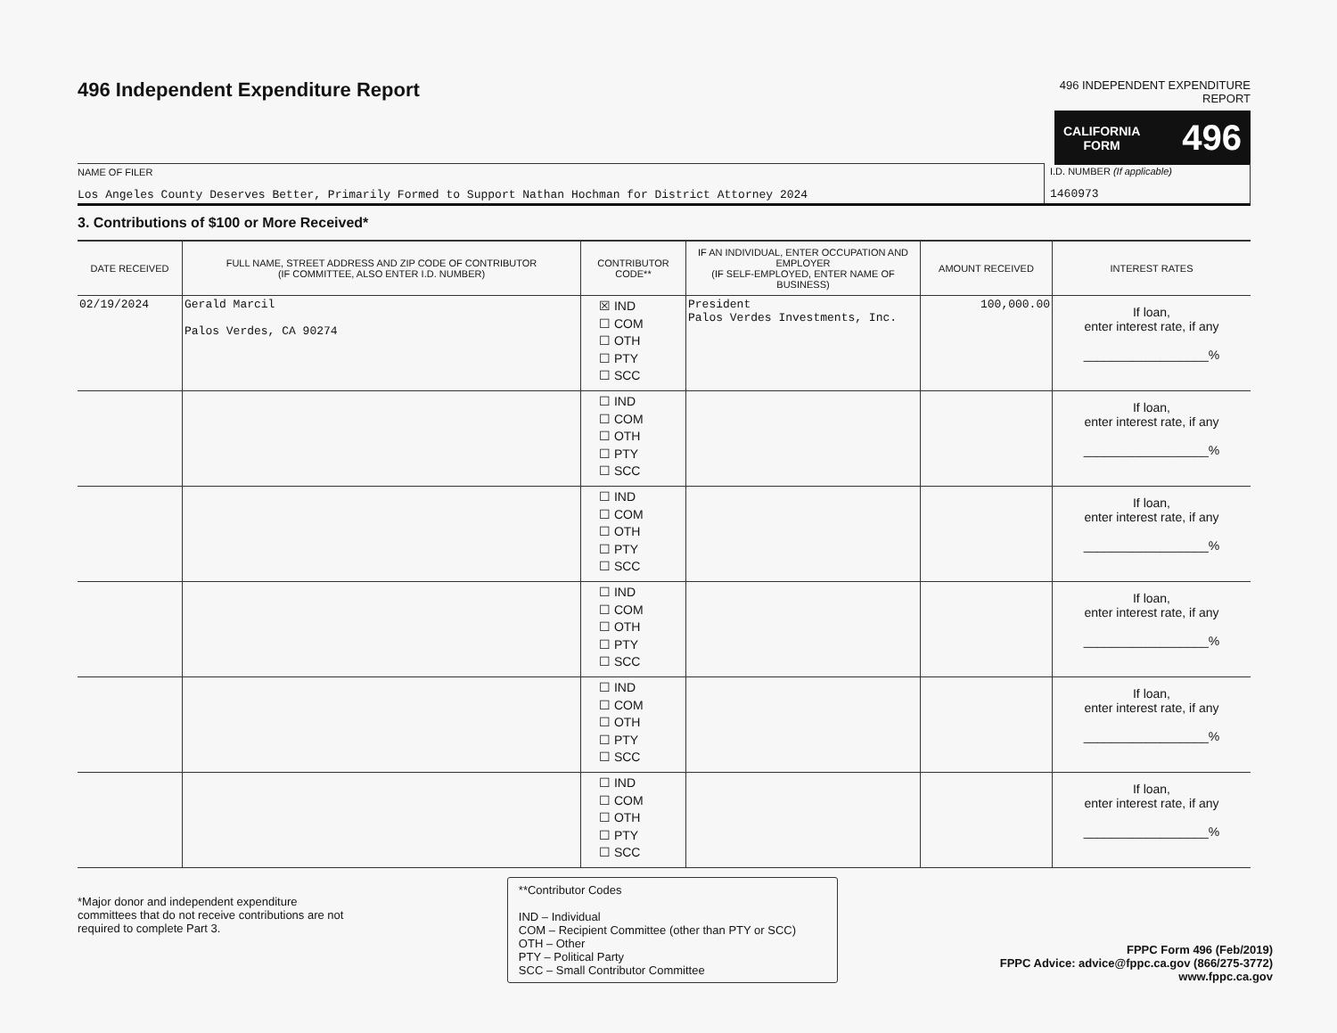496 Independent Expenditure Report
496 INDEPENDENT EXPENDITURE REPORT
CALIFORNIA
FORM 496
NAME OF FILER
Los Angeles County Deserves Better, Primarily Formed to Support Nathan Hochman for District Attorney 2024
I.D. NUMBER (If applicable)
1460973
3. Contributions of $100 or More Received*
| DATE RECEIVED | FULL NAME, STREET ADDRESS AND ZIP CODE OF CONTRIBUTOR (IF COMMITTEE, ALSO ENTER I.D. NUMBER) | CONTRIBUTOR CODE** | IF AN INDIVIDUAL, ENTER OCCUPATION AND EMPLOYER (IF SELF-EMPLOYED, ENTER NAME OF BUSINESS) | AMOUNT RECEIVED | INTEREST RATES |
| --- | --- | --- | --- | --- | --- |
| 02/19/2024 | Gerald Marcil Palos Verdes, CA 90274 | ☒ IND ☐ COM ☐ OTH ☐ PTY ☐ SCC | President Palos Verdes Investments, Inc. | 100,000.00 | If loan, enter interest rate, if any __________________% |
| | | ☐ IND ☐ COM ☐ OTH ☐ PTY ☐ SCC | | | If loan, enter interest rate, if any __________________% |
| | | ☐ IND ☐ COM ☐ OTH ☐ PTY ☐ SCC | | | If loan, enter interest rate, if any __________________% |
| | | ☐ IND ☐ COM ☐ OTH ☐ PTY ☐ SCC | | | If loan, enter interest rate, if any __________________% |
| | | ☐ IND ☐ COM ☐ OTH ☐ PTY ☐ SCC | | | If loan, enter interest rate, if any __________________% |
| | | ☐ IND ☐ COM ☐ OTH ☐ PTY ☐ SCC | | | If loan, enter interest rate, if any __________________% |
*Major donor and independent expenditure committees that do not receive contributions are not required to complete Part 3.
**Contributor Codes
IND – Individual
COM – Recipient Committee (other than PTY or SCC)
OTH – Other
PTY – Political Party
SCC – Small Contributor Committee
FPPC Form 496 (Feb/2019)
FPPC Advice: advice@fppc.ca.gov (866/275-3772)
www.fppc.ca.gov